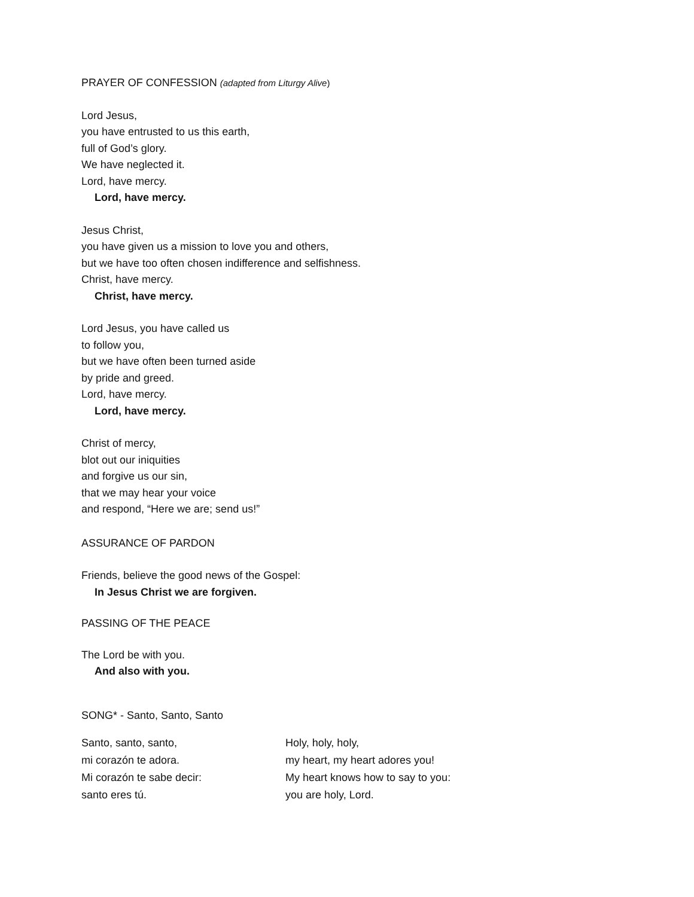PRAYER OF CONFESSION (adapted from Liturgy Alive)
Lord Jesus,
you have entrusted to us this earth,
full of God’s glory.
We have neglected it.
Lord, have mercy.
Lord, have mercy.
Jesus Christ,
you have given us a mission to love you and others,
but we have too often chosen indifference and selfishness.
Christ, have mercy.
Christ, have mercy.
Lord Jesus, you have called us
to follow you,
but we have often been turned aside
by pride and greed.
Lord, have mercy.
Lord, have mercy.
Christ of mercy,
blot out our iniquities
and forgive us our sin,
that we may hear your voice
and respond, “Here we are; send us!”
ASSURANCE OF PARDON
Friends, believe the good news of the Gospel:
In Jesus Christ we are forgiven.
PASSING OF THE PEACE
The Lord be with you.
And also with you.
SONG* - Santo, Santo, Santo
Santo, santo, santo,
mi corazón te adora.
Mi corazón te sabe decir:
santo eres tú.
Holy, holy, holy,
my heart, my heart adores you!
My heart knows how to say to you:
you are holy, Lord.